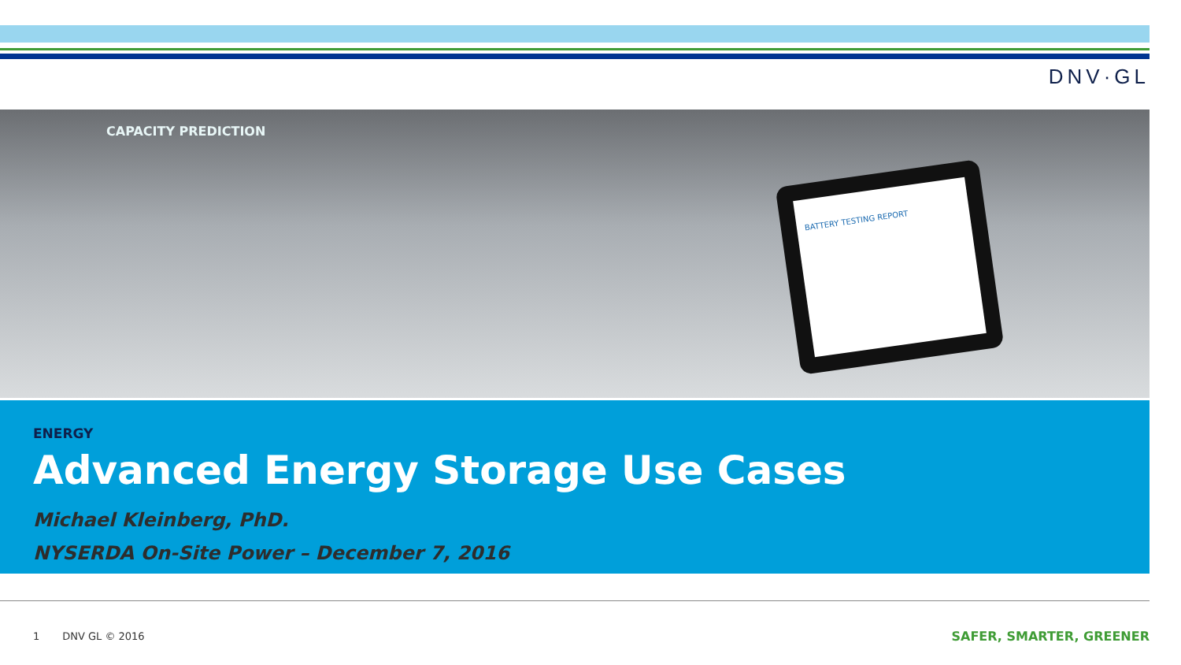DNV·GL
CAPACITY PREDICTION
BATTERY TESTING REPORT
ENERGY
Advanced Energy Storage Use Cases
Michael Kleinberg, PhD.
NYSERDA On-Site Power – December 7, 2016
1 DNV GL © 2016 SAFER, SMARTER, GREENER